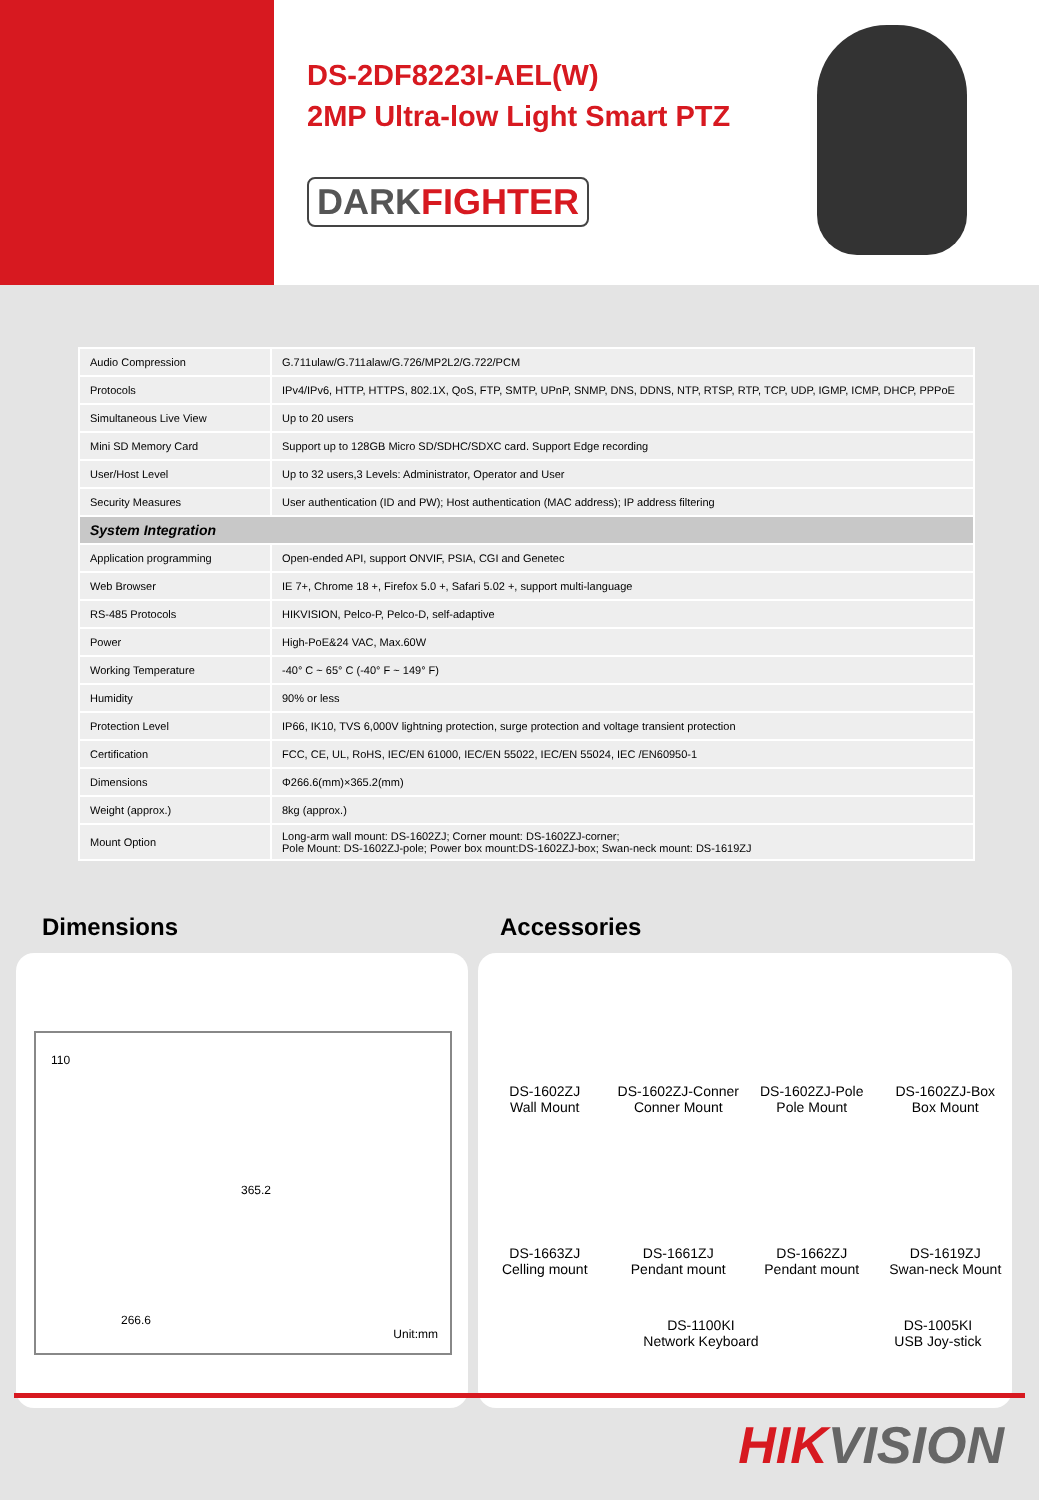DS-2DF8223I-AEL(W)
2MP Ultra-low Light Smart PTZ
DARKFIGHTER
| Audio Compression | G.711ulaw/G.711alaw/G.726/MP2L2/G.722/PCM |
| Protocols | IPv4/IPv6, HTTP, HTTPS, 802.1X, QoS, FTP, SMTP, UPnP, SNMP, DNS, DDNS, NTP, RTSP, RTP, TCP, UDP, IGMP, ICMP, DHCP, PPPoE |
| Simultaneous Live View | Up to 20 users |
| Mini SD Memory Card | Support up to 128GB Micro SD/SDHC/SDXC card. Support Edge recording |
| User/Host Level | Up to 32 users,3 Levels: Administrator, Operator and User |
| Security Measures | User authentication (ID and PW); Host authentication (MAC address); IP address filtering |
| System Integration | |
| Application programming | Open-ended API, support ONVIF, PSIA, CGI and Genetec |
| Web Browser | IE 7+, Chrome 18 +, Firefox 5.0 +, Safari 5.02 +, support multi-language |
| RS-485 Protocols | HIKVISION, Pelco-P, Pelco-D, self-adaptive |
| Power | High-PoE&24 VAC, Max.60W |
| Working Temperature | -40° C ~ 65° C (-40° F ~ 149° F) |
| Humidity | 90% or less |
| Protection Level | IP66, IK10, TVS 6,000V lightning protection, surge protection and voltage transient protection |
| Certification | FCC, CE, UL, RoHS, IEC/EN 61000, IEC/EN 55022, IEC/EN 55024, IEC /EN60950-1 |
| Dimensions | Φ266.6(mm)×365.2(mm) |
| Weight (approx.) | 8kg (approx.) |
| Mount Option | Long-arm wall mount: DS-1602ZJ; Corner mount: DS-1602ZJ-corner; Pole Mount: DS-1602ZJ-pole; Power box mount:DS-1602ZJ-box; Swan-neck mount: DS-1619ZJ |
Dimensions Accessories
110
365.2
266.6
Unit:mm
DS-1602ZJ
Wall Mount
DS-1602ZJ-Conner
Conner Mount
DS-1602ZJ-Pole
Pole Mount
DS-1602ZJ-Box
Box Mount
DS-1663ZJ
Celling mount
DS-1661ZJ
Pendant mount
DS-1662ZJ
Pendant mount
DS-1619ZJ
Swan-neck Mount
DS-1100KI
Network Keyboard
DS-1005KI
USB Joy-stick
HIKVISION